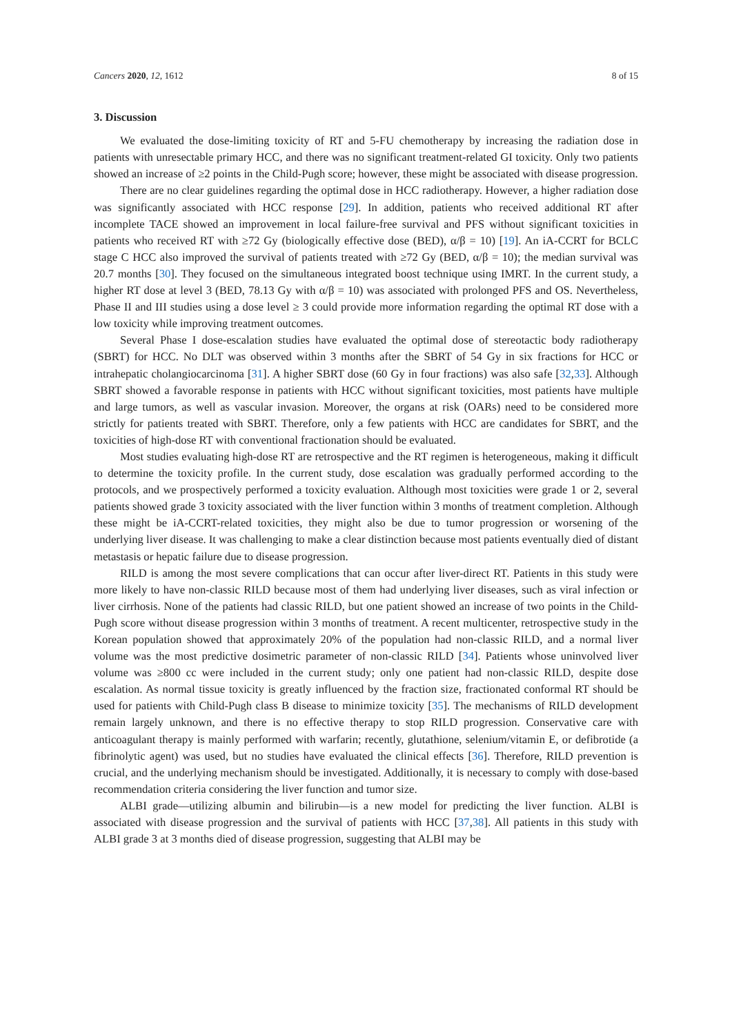Cancers 2020, 12, 1612 8 of 15
3. Discussion
We evaluated the dose-limiting toxicity of RT and 5-FU chemotherapy by increasing the radiation dose in patients with unresectable primary HCC, and there was no significant treatment-related GI toxicity. Only two patients showed an increase of ≥2 points in the Child-Pugh score; however, these might be associated with disease progression.
There are no clear guidelines regarding the optimal dose in HCC radiotherapy. However, a higher radiation dose was significantly associated with HCC response [29]. In addition, patients who received additional RT after incomplete TACE showed an improvement in local failure-free survival and PFS without significant toxicities in patients who received RT with ≥72 Gy (biologically effective dose (BED), α/β = 10) [19]. An iA-CCRT for BCLC stage C HCC also improved the survival of patients treated with ≥72 Gy (BED, α/β = 10); the median survival was 20.7 months [30]. They focused on the simultaneous integrated boost technique using IMRT. In the current study, a higher RT dose at level 3 (BED, 78.13 Gy with α/β = 10) was associated with prolonged PFS and OS. Nevertheless, Phase II and III studies using a dose level ≥ 3 could provide more information regarding the optimal RT dose with a low toxicity while improving treatment outcomes.
Several Phase I dose-escalation studies have evaluated the optimal dose of stereotactic body radiotherapy (SBRT) for HCC. No DLT was observed within 3 months after the SBRT of 54 Gy in six fractions for HCC or intrahepatic cholangiocarcinoma [31]. A higher SBRT dose (60 Gy in four fractions) was also safe [32,33]. Although SBRT showed a favorable response in patients with HCC without significant toxicities, most patients have multiple and large tumors, as well as vascular invasion. Moreover, the organs at risk (OARs) need to be considered more strictly for patients treated with SBRT. Therefore, only a few patients with HCC are candidates for SBRT, and the toxicities of high-dose RT with conventional fractionation should be evaluated.
Most studies evaluating high-dose RT are retrospective and the RT regimen is heterogeneous, making it difficult to determine the toxicity profile. In the current study, dose escalation was gradually performed according to the protocols, and we prospectively performed a toxicity evaluation. Although most toxicities were grade 1 or 2, several patients showed grade 3 toxicity associated with the liver function within 3 months of treatment completion. Although these might be iA-CCRT-related toxicities, they might also be due to tumor progression or worsening of the underlying liver disease. It was challenging to make a clear distinction because most patients eventually died of distant metastasis or hepatic failure due to disease progression.
RILD is among the most severe complications that can occur after liver-direct RT. Patients in this study were more likely to have non-classic RILD because most of them had underlying liver diseases, such as viral infection or liver cirrhosis. None of the patients had classic RILD, but one patient showed an increase of two points in the Child-Pugh score without disease progression within 3 months of treatment. A recent multicenter, retrospective study in the Korean population showed that approximately 20% of the population had non-classic RILD, and a normal liver volume was the most predictive dosimetric parameter of non-classic RILD [34]. Patients whose uninvolved liver volume was ≥800 cc were included in the current study; only one patient had non-classic RILD, despite dose escalation. As normal tissue toxicity is greatly influenced by the fraction size, fractionated conformal RT should be used for patients with Child-Pugh class B disease to minimize toxicity [35]. The mechanisms of RILD development remain largely unknown, and there is no effective therapy to stop RILD progression. Conservative care with anticoagulant therapy is mainly performed with warfarin; recently, glutathione, selenium/vitamin E, or defibrotide (a fibrinolytic agent) was used, but no studies have evaluated the clinical effects [36]. Therefore, RILD prevention is crucial, and the underlying mechanism should be investigated. Additionally, it is necessary to comply with dose-based recommendation criteria considering the liver function and tumor size.
ALBI grade—utilizing albumin and bilirubin—is a new model for predicting the liver function. ALBI is associated with disease progression and the survival of patients with HCC [37,38]. All patients in this study with ALBI grade 3 at 3 months died of disease progression, suggesting that ALBI may be